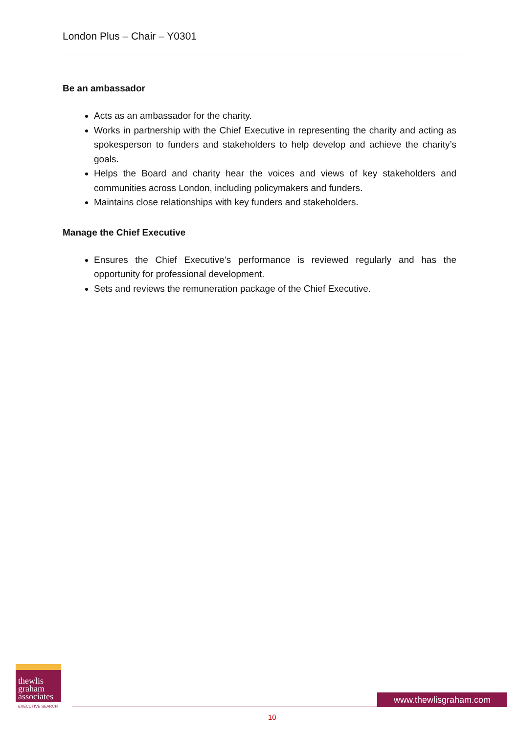London Plus – Chair – Y0301
Be an ambassador
Acts as an ambassador for the charity.
Works in partnership with the Chief Executive in representing the charity and acting as spokesperson to funders and stakeholders to help develop and achieve the charity’s goals.
Helps the Board and charity hear the voices and views of key stakeholders and communities across London, including policymakers and funders.
Maintains close relationships with key funders and stakeholders.
Manage the Chief Executive
Ensures the Chief Executive’s performance is reviewed regularly and has the opportunity for professional development.
Sets and reviews the remuneration package of the Chief Executive.
thewlis
graham
associates
EXECUTIVE SEARCH
www.thewlisgraham.com
10